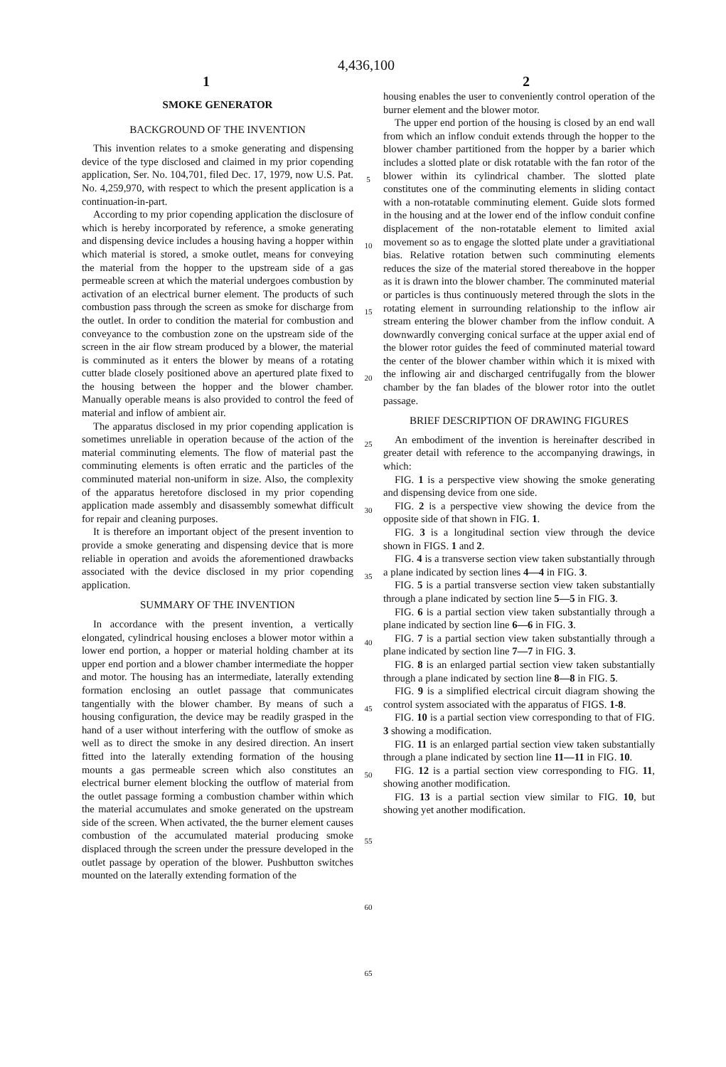4,436,100
1
2
SMOKE GENERATOR
BACKGROUND OF THE INVENTION
This invention relates to a smoke generating and dispensing device of the type disclosed and claimed in my prior copending application, Ser. No. 104,701, filed Dec. 17, 1979, now U.S. Pat. No. 4,259,970, with respect to which the present application is a continuation-in-part.
According to my prior copending application the disclosure of which is hereby incorporated by reference, a smoke generating and dispensing device includes a housing having a hopper within which material is stored, a smoke outlet, means for conveying the material from the hopper to the upstream side of a gas permeable screen at which the material undergoes combustion by activation of an electrical burner element. The products of such combustion pass through the screen as smoke for discharge from the outlet. In order to condition the material for combustion and conveyance to the combustion zone on the upstream side of the screen in the air flow stream produced by a blower, the material is comminuted as it enters the blower by means of a rotating cutter blade closely positioned above an apertured plate fixed to the housing between the hopper and the blower chamber. Manually operable means is also provided to control the feed of material and inflow of ambient air.
The apparatus disclosed in my prior copending application is sometimes unreliable in operation because of the action of the material comminuting elements. The flow of material past the comminuting elements is often erratic and the particles of the comminuted material non-uniform in size. Also, the complexity of the apparatus heretofore disclosed in my prior copending application made assembly and disassembly somewhat difficult for repair and cleaning purposes.
It is therefore an important object of the present invention to provide a smoke generating and dispensing device that is more reliable in operation and avoids the aforementioned drawbacks associated with the device disclosed in my prior copending application.
SUMMARY OF THE INVENTION
In accordance with the present invention, a vertically elongated, cylindrical housing encloses a blower motor within a lower end portion, a hopper or material holding chamber at its upper end portion and a blower chamber intermediate the hopper and motor. The housing has an intermediate, laterally extending formation enclosing an outlet passage that communicates tangentially with the blower chamber. By means of such a housing configuration, the device may be readily grasped in the hand of a user without interfering with the outflow of smoke as well as to direct the smoke in any desired direction. An insert fitted into the laterally extending formation of the housing mounts a gas permeable screen which also constitutes an electrical burner element blocking the outflow of material from the outlet passage forming a combustion chamber within which the material accumulates and smoke generated on the upstream side of the screen. When activated, the the burner element causes combustion of the accumulated material producing smoke displaced through the screen under the pressure developed in the outlet passage by operation of the blower. Pushbutton switches mounted on the laterally extending formation of the
5
10
15
20
25
30
35
40
45
50
55
60
65
housing enables the user to conveniently control operation of the burner element and the blower motor.
The upper end portion of the housing is closed by an end wall from which an inflow conduit extends through the hopper to the blower chamber partitioned from the hopper by a barier which includes a slotted plate or disk rotatable with the fan rotor of the blower within its cylindrical chamber. The slotted plate constitutes one of the comminuting elements in sliding contact with a non-rotatable comminuting element. Guide slots formed in the housing and at the lower end of the inflow conduit confine displacement of the non-rotatable element to limited axial movement so as to engage the slotted plate under a gravitiational bias. Relative rotation betwen such comminuting elements reduces the size of the material stored thereabove in the hopper as it is drawn into the blower chamber. The comminuted material or particles is thus continuously metered through the slots in the rotating element in surrounding relationship to the inflow air stream entering the blower chamber from the inflow conduit. A downwardly converging conical surface at the upper axial end of the blower rotor guides the feed of comminuted material toward the center of the blower chamber within which it is mixed with the inflowing air and discharged centrifugally from the blower chamber by the fan blades of the blower rotor into the outlet passage.
BRIEF DESCRIPTION OF DRAWING FIGURES
An embodiment of the invention is hereinafter described in greater detail with reference to the accompanying drawings, in which:
FIG. 1 is a perspective view showing the smoke generating and dispensing device from one side.
FIG. 2 is a perspective view showing the device from the opposite side of that shown in FIG. 1.
FIG. 3 is a longitudinal section view through the device shown in FIGS. 1 and 2.
FIG. 4 is a transverse section view taken substantially through a plane indicated by section lines 4—4 in FIG. 3.
FIG. 5 is a partial transverse section view taken substantially through a plane indicated by section line 5—5 in FIG. 3.
FIG. 6 is a partial section view taken substantially through a plane indicated by section line 6—6 in FIG. 3.
FIG. 7 is a partial section view taken substantially through a plane indicated by section line 7—7 in FIG. 3.
FIG. 8 is an enlarged partial section view taken substantially through a plane indicated by section line 8—8 in FIG. 5.
FIG. 9 is a simplified electrical circuit diagram showing the control system associated with the apparatus of FIGS. 1-8.
FIG. 10 is a partial section view corresponding to that of FIG. 3 showing a modification.
FIG. 11 is an enlarged partial section view taken substantially through a plane indicated by section line 11—11 in FIG. 10.
FIG. 12 is a partial section view corresponding to FIG. 11, showing another modification.
FIG. 13 is a partial section view similar to FIG. 10, but showing yet another modification.